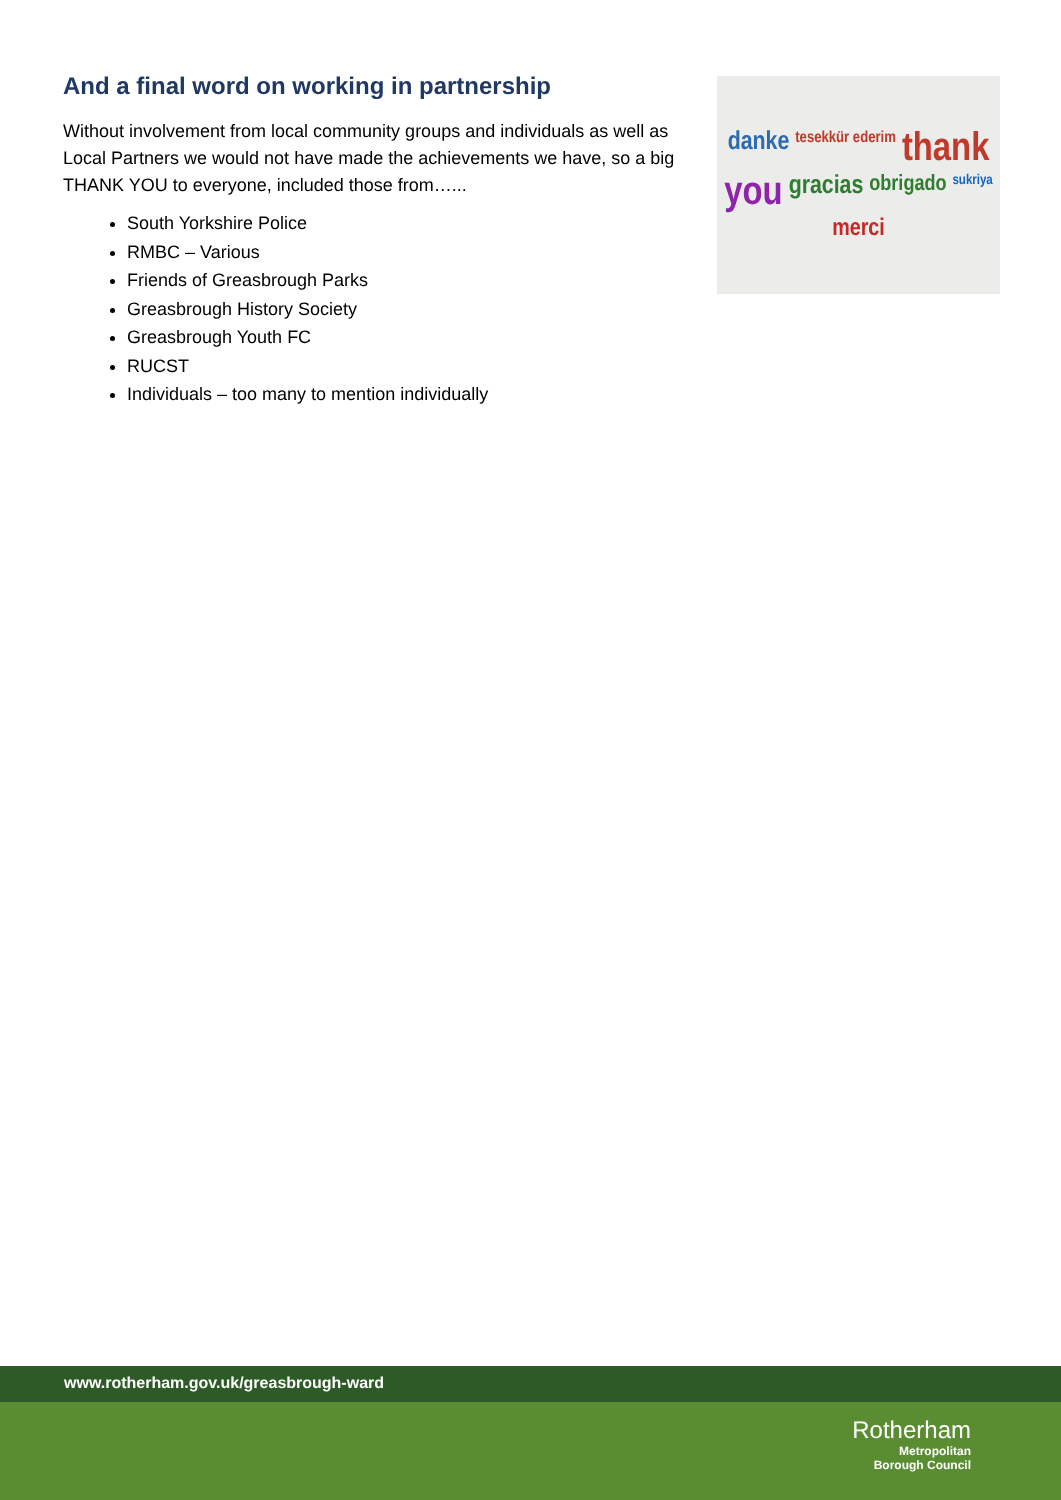And a final word on working in partnership
Without involvement from local community groups and individuals as well as Local Partners we would not have made the achievements we have, so a big THANK YOU to everyone, included those from…...
South Yorkshire Police
RMBC – Various
Friends of Greasbrough Parks
Greasbrough History Society
Greasbrough Youth FC
RUCST
Individuals – too many to mention individually
danke tesekkür ederim thank you gracias obrigado sukriya merci
www.rotherham.gov.uk/greasbrough-ward
Rotherham
Metropolitan
Borough Council